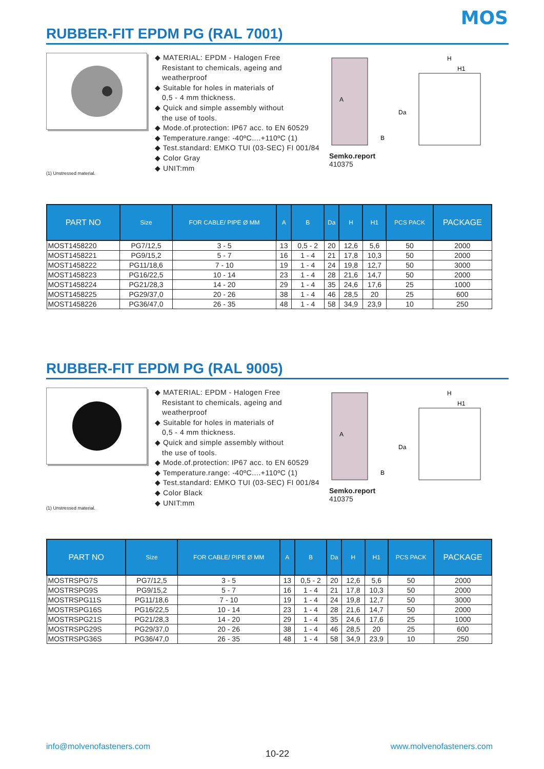MOS
RUBBER-FIT EPDM PG (RAL 7001)
(1) Unstressed material.
◆ MATERIAL: EPDM - Halogen Free
Resistant to chemicals, ageing and weatherproof
◆ Suitable for holes in materials of
0,5 - 4 mm thickness.
◆ Quick and simple assembly without
the use of tools.
◆ Mode.of.protection: IP67 acc. to EN 60529
◆ Temperature.range: -40ºC....+110ºC (1)
◆ Test.standard: EMKO TUI (03-SEC) FI 001/84
◆ Color Gray
◆ UNIT:mm
A
B
H
H1
Da
Semko.report
410375
| PART NO | Size | FOR CABLE/ PIPE Ø MM | A | B | Da | H | H1 | PCS PACK | PACKAGE |
| --- | --- | --- | --- | --- | --- | --- | --- | --- | --- |
| MOST1458220 | PG7/12,5 | 3 - 5 | 13 | 0,5 - 2 | 20 | 12,6 | 5,6 | 50 | 2000 |
| MOST1458221 | PG9/15,2 | 5 - 7 | 16 | 1 - 4 | 21 | 17,8 | 10,3 | 50 | 2000 |
| MOST1458222 | PG11/18,6 | 7 - 10 | 19 | 1 - 4 | 24 | 19,8 | 12,7 | 50 | 3000 |
| MOST1458223 | PG16/22,5 | 10 - 14 | 23 | 1 - 4 | 28 | 21,6 | 14,7 | 50 | 2000 |
| MOST1458224 | PG21/28,3 | 14 - 20 | 29 | 1 - 4 | 35 | 24,6 | 17,6 | 25 | 1000 |
| MOST1458225 | PG29/37,0 | 20 - 26 | 38 | 1 - 4 | 46 | 28,5 | 20 | 25 | 600 |
| MOST1458226 | PG36/47,0 | 26 - 35 | 48 | 1 - 4 | 58 | 34,9 | 23,9 | 10 | 250 |
RUBBER-FIT EPDM PG (RAL 9005)
(1) Unstressed material.
◆ MATERIAL: EPDM - Halogen Free
Resistant to chemicals, ageing and weatherproof
◆ Suitable for holes in materials of
0,5 - 4 mm thickness.
◆ Quick and simple assembly without
the use of tools.
◆ Mode.of.protection: IP67 acc. to EN 60529
◆ Temperature.range: -40ºC....+110ºC (1)
◆ Test.standard: EMKO TUI (03-SEC) FI 001/84
◆ Color Black
◆ UNIT:mm
A
B
H
H1
Da
Semko.report
410375
| PART NO | Size | FOR CABLE/ PIPE Ø MM | A | B | Da | H | H1 | PCS PACK | PACKAGE |
| --- | --- | --- | --- | --- | --- | --- | --- | --- | --- |
| MOSTRSPG7S | PG7/12,5 | 3 - 5 | 13 | 0,5 - 2 | 20 | 12,6 | 5,6 | 50 | 2000 |
| MOSTRSPG9S | PG9/15,2 | 5 - 7 | 16 | 1 - 4 | 21 | 17,8 | 10,3 | 50 | 2000 |
| MOSTRSPG11S | PG11/18,6 | 7 - 10 | 19 | 1 - 4 | 24 | 19,8 | 12,7 | 50 | 3000 |
| MOSTRSPG16S | PG16/22,5 | 10 - 14 | 23 | 1 - 4 | 28 | 21,6 | 14,7 | 50 | 2000 |
| MOSTRSPG21S | PG21/28,3 | 14 - 20 | 29 | 1 - 4 | 35 | 24,6 | 17,6 | 25 | 1000 |
| MOSTRSPG29S | PG29/37,0 | 20 - 26 | 38 | 1 - 4 | 46 | 28,5 | 20 | 25 | 600 |
| MOSTRSPG36S | PG36/47,0 | 26 - 35 | 48 | 1 - 4 | 58 | 34,9 | 23,9 | 10 | 250 |
info@molvenofasteners.com
10-22
www.molvenofasteners.com